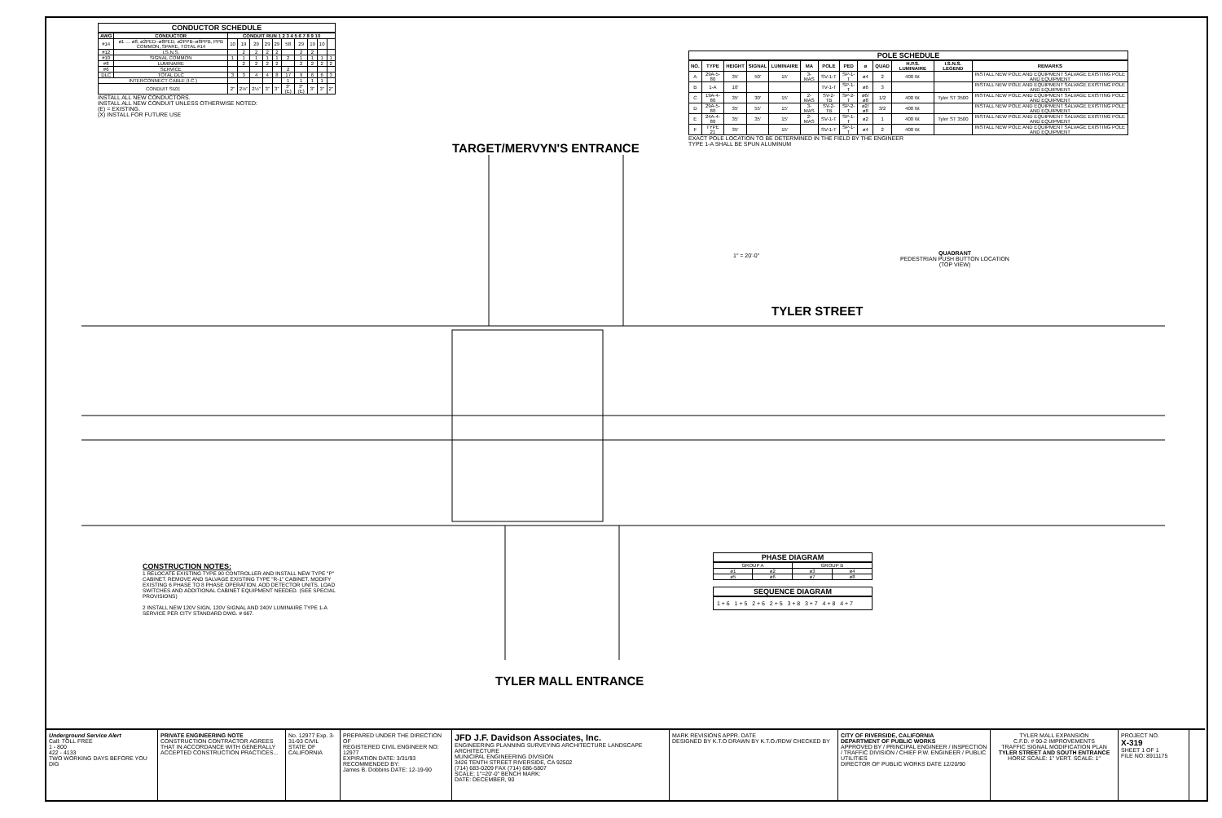CONDUCTOR SCHEDULE
| AWG | CONDUCTOR | CONDUIT RUN 1 2 3 4 5 6 7 8 9 10 | | | | | | | | | |
| --- | --- | --- | --- | --- | --- | --- | --- | --- | --- | --- | --- |
| #14 | ø1 … ø8, ø2PED–ø8PED, ø2PPB–ø8PPB, PPB COMMON, SPARE, TOTAL #14 | 10 | 19 | 29 | 29 | 29 | 58 | 29 | 19 | 10 | |
| #12 | I.S.N.S. | | 2 | 2 | 2 | 2 | | 2 | 2 | | |
| #10 | SIGNAL COMMON | 1 | 1 | 1 | 1 | 1 | 2 | 1 | 1 | 1 | 1 |
| #8 | LUMINAIRE | | 2 | 2 | 2 | 2 | | 2 | 2 | 2 | 2 |
| #6 | SERVICE | | | | | | 2 | | | | |
| DLC | TOTAL DLC | 3 | 3 | 4 | 4 | 8 | 17 | 9 | 6 | 6 | 3 |
| INTERCONNECT CABLE (I.C.) | | | | | | | 1 | 1 | 1 | 1 | |
| CONDUIT SIZE | | 2" | 2½" | 2½" | 3" | 3" | 3"(E) | 3"(E) | 3" | 3" | 2" |
INSTALL ALL NEW CONDUCTORS.
INSTALL ALL NEW CONDUIT UNLESS OTHERWISE NOTED:
(E) = EXISTING.
(X) INSTALL FOR FUTURE USE
POLE SCHEDULE
| NO. | TYPE | HEIGHT | SIGNAL | LUMINAIRE | MA | POLE | PED | ø | QUAD | H.P.S. LUMINAIRE | I.S.N.S. LEGEND | REMARKS |
| --- | --- | --- | --- | --- | --- | --- | --- | --- | --- | --- | --- | --- |
| A | 29A-5-80 | 35' | 50' | 15' | 3-MAS | SV-1-T | SP-1-T | ø4 | 2 | 400 W. | | INSTALL NEW POLE AND EQUIPMENT SALVAGE EXISTING POLE AND EQUIPMENT |
| B | 1-A | 10' | | | | TV-1-T | SP-1-T | ø6 | 3 | | | INSTALL NEW POLE AND EQUIPMENT SALVAGE EXISTING POLE AND EQUIPMENT |
| C | 19A-4-80 | 35' | 30' | 15' | 2-MAS | SV-2-TB | SP-2-T | ø6/ø8 | 1/2 | 400 W. | Tyler ST 3500 | INSTALL NEW POLE AND EQUIPMENT SALVAGE EXISTING POLE AND EQUIPMENT |
| D | 29A-5-80 | 35' | 55' | 15' | 3-MAS | SV-2-TB | SP-2-T | ø2/ø8 | 3/2 | 400 W. | | INSTALL NEW POLE AND EQUIPMENT SALVAGE EXISTING POLE AND EQUIPMENT |
| E | 24A-4-80 | 35' | 35' | 15' | 2-MAS | SV-1-T | SP-1-T | ø2 | 1 | 400 W. | Tyler ST 3500 | INSTALL NEW POLE AND EQUIPMENT SALVAGE EXISTING POLE AND EQUIPMENT |
| F | TYPE 21 | 35' | | 15' | | SV-1-T | SP-1-T | ø4 | 2 | 400 W. | | INSTALL NEW POLE AND EQUIPMENT SALVAGE EXISTING POLE AND EQUIPMENT |
EXACT POLE LOCATION TO BE DETERMINED IN THE FIELD BY THE ENGINEER
TYPE 1-A SHALL BE SPUN ALUMINUM
TARGET/MERVYN'S ENTRANCE
TYLER STREET
TYLER MALL ENTRANCE
QUADRANT
PEDESTRIAN PUSH BUTTON LOCATION
(TOP VIEW)
1" = 20'-0"
CONSTRUCTION NOTES:
1 RELOCATE EXISTING TYPE 90 CONTROLLER AND INSTALL NEW TYPE "P" CABINET. REMOVE AND SALVAGE EXISTING TYPE "R-1" CABINET. MODIFY EXISTING 6 PHASE TO 8 PHASE OPERATION. ADD DETECTOR UNITS, LOAD SWITCHES AND ADDITIONAL CABINET EQUIPMENT NEEDED. (SEE SPECIAL PROVISIONS)
2 INSTALL NEW 120V SIGN, 120V SIGNAL AND 240V LUMINAIRE TYPE 1-A SERVICE PER CITY STANDARD DWG. # 667.
PHASE DIAGRAM
| GROUP A | | GROUP B | |
| ø1 | ø2 | ø3 | ø4 |
| ø5 | ø6 | ø7 | ø8 |
SEQUENCE DIAGRAM
1 + 6 1 + 5 2 + 6 2 + 5 3 + 8 3 + 7 4 + 8 4 + 7
Underground Service Alert
Call: TOLL FREE
1 - 800
422 - 4133
TWO WORKING DAYS BEFORE YOU DIG
PRIVATE ENGINEERING NOTE
CONSTRUCTION CONTRACTOR AGREES THAT IN ACCORDANCE WITH GENERALLY ACCEPTED CONSTRUCTION PRACTICES...
No. 12977 Exp. 3-31-93 CIVIL STATE OF CALIFORNIA
PREPARED UNDER THE DIRECTION OF
REGISTERED CIVIL ENGINEER NO: 12977
EXPIRATION DATE: 3/31/93
RECOMMENDED BY:
James B. Dobbins DATE: 12-19-90
JFD J.F. Davidson Associates, Inc.
ENGINEERING PLANNING SURVEYING ARCHITECTURE LANDSCAPE ARCHITECTURE
MUNICIPAL ENGINEERING DIVISION
3426 TENTH STREET RIVERSIDE, CA 92502
(714) 683-0209 FAX (714) 686-5807
SCALE: 1"=20'-0" BENCH MARK:
DATE: DECEMBER, 90
MARK REVISIONS APPR. DATE
DESIGNED BY K.T.O DRAWN BY K.T.O./RDW CHECKED BY
CITY OF RIVERSIDE, CALIFORNIA
DEPARTMENT OF PUBLIC WORKS
APPROVED BY / PRINCIPAL ENGINEER / INSPECTION / TRAFFIC DIVISION / CHIEF P.W. ENGINEER / PUBLIC UTILITIES
DIRECTOR OF PUBLIC WORKS DATE 12/20/90
TYLER MALL EXPANSION
C.F.D. # 90-2 IMPROVEMENTS
TRAFFIC SIGNAL MODIFICATION PLAN
TYLER STREET AND SOUTH ENTRANCE
HORIZ SCALE: 1" VERT. SCALE: 1"
PROJECT NO.
X-319
SHEET 1 OF 1
FILE NO: 8911175